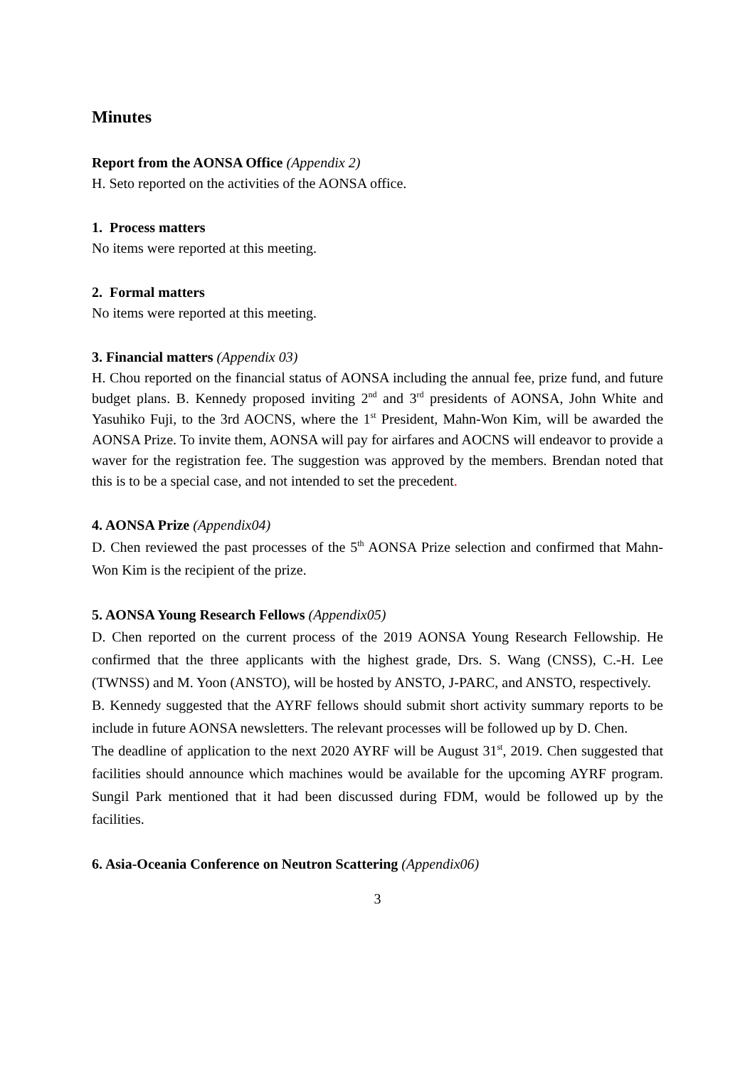Minutes
Report from the AONSA Office (Appendix 2)
H. Seto reported on the activities of the AONSA office.
1. Process matters
No items were reported at this meeting.
2. Formal matters
No items were reported at this meeting.
3. Financial matters (Appendix 03)
H. Chou reported on the financial status of AONSA including the annual fee, prize fund, and future budget plans. B. Kennedy proposed inviting 2<sup>nd</sup> and 3<sup>rd</sup> presidents of AONSA, John White and Yasuhiko Fuji, to the 3rd AOCNS, where the 1<sup>st</sup> President, Mahn-Won Kim, will be awarded the AONSA Prize. To invite them, AONSA will pay for airfares and AOCNS will endeavor to provide a waver for the registration fee. The suggestion was approved by the members. Brendan noted that this is to be a special case, and not intended to set the precedent.
4. AONSA Prize (Appendix04)
D. Chen reviewed the past processes of the 5<sup>th</sup> AONSA Prize selection and confirmed that Mahn-Won Kim is the recipient of the prize.
5. AONSA Young Research Fellows (Appendix05)
D. Chen reported on the current process of the 2019 AONSA Young Research Fellowship. He confirmed that the three applicants with the highest grade, Drs. S. Wang (CNSS), C.-H. Lee (TWNSS) and M. Yoon (ANSTO), will be hosted by ANSTO, J-PARC, and ANSTO, respectively.
B. Kennedy suggested that the AYRF fellows should submit short activity summary reports to be include in future AONSA newsletters. The relevant processes will be followed up by D. Chen.
The deadline of application to the next 2020 AYRF will be August 31<sup>st</sup>, 2019. Chen suggested that facilities should announce which machines would be available for the upcoming AYRF program. Sungil Park mentioned that it had been discussed during FDM, would be followed up by the facilities.
6. Asia-Oceania Conference on Neutron Scattering (Appendix06)
3